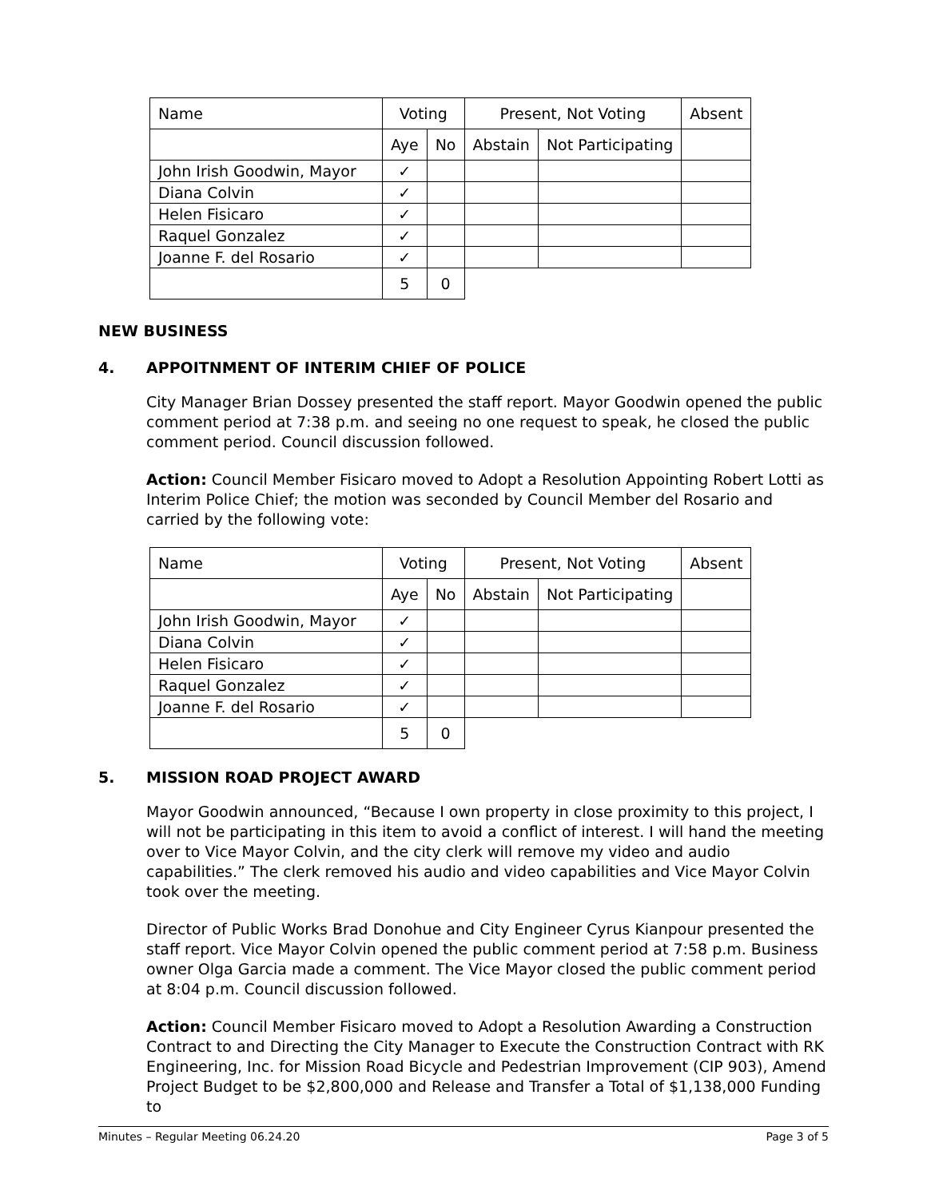| Name | Voting | | Present, Not Voting | | Absent |
| --- | --- | --- | --- | --- | --- |
| | Aye | No | Abstain | Not Participating | |
| John Irish Goodwin, Mayor | ✓ | | | | |
| Diana Colvin | ✓ | | | | |
| Helen Fisicaro | ✓ | | | | |
| Raquel Gonzalez | ✓ | | | | |
| Joanne F. del Rosario | ✓ | | | | |
| | 5 | 0 | | | |
NEW BUSINESS
4. APPOITNMENT OF INTERIM CHIEF OF POLICE
City Manager Brian Dossey presented the staff report. Mayor Goodwin opened the public comment period at 7:38 p.m. and seeing no one request to speak, he closed the public comment period. Council discussion followed.
Action: Council Member Fisicaro moved to Adopt a Resolution Appointing Robert Lotti as Interim Police Chief; the motion was seconded by Council Member del Rosario and carried by the following vote:
| Name | Voting | | Present, Not Voting | | Absent |
| --- | --- | --- | --- | --- | --- |
| | Aye | No | Abstain | Not Participating | |
| John Irish Goodwin, Mayor | ✓ | | | | |
| Diana Colvin | ✓ | | | | |
| Helen Fisicaro | ✓ | | | | |
| Raquel Gonzalez | ✓ | | | | |
| Joanne F. del Rosario | ✓ | | | | |
| | 5 | 0 | | | |
5. MISSION ROAD PROJECT AWARD
Mayor Goodwin announced, “Because I own property in close proximity to this project, I will not be participating in this item to avoid a conflict of interest. I will hand the meeting over to Vice Mayor Colvin, and the city clerk will remove my video and audio capabilities.” The clerk removed his audio and video capabilities and Vice Mayor Colvin took over the meeting.
Director of Public Works Brad Donohue and City Engineer Cyrus Kianpour presented the staff report. Vice Mayor Colvin opened the public comment period at 7:58 p.m. Business owner Olga Garcia made a comment. The Vice Mayor closed the public comment period at 8:04 p.m. Council discussion followed.
Action: Council Member Fisicaro moved to Adopt a Resolution Awarding a Construction Contract to and Directing the City Manager to Execute the Construction Contract with RK Engineering, Inc. for Mission Road Bicycle and Pedestrian Improvement (CIP 903), Amend Project Budget to be $2,800,000 and Release and Transfer a Total of $1,138,000 Funding to
Minutes – Regular Meeting 06.24.20 Page 3 of 5